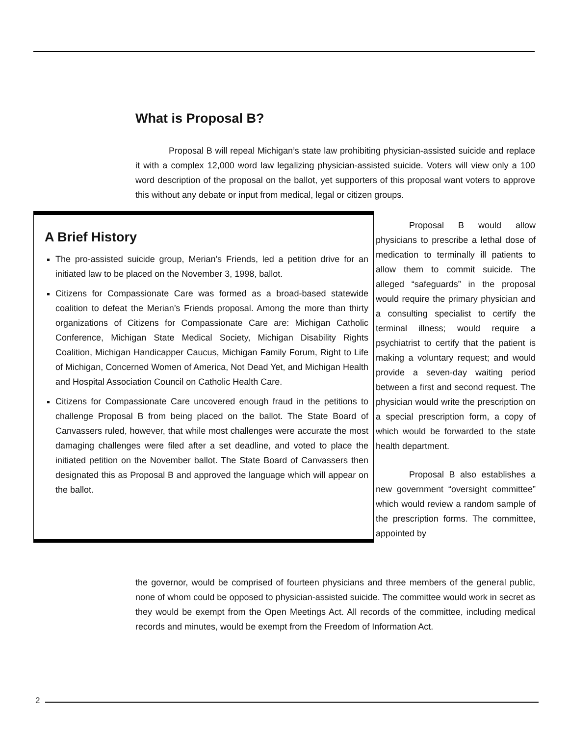What is Proposal B?
Proposal B will repeal Michigan’s state law prohibiting physician-assisted suicide and replace it with a complex 12,000 word law legalizing physician-assisted suicide. Voters will view only a 100 word description of the proposal on the ballot, yet supporters of this proposal want voters to approve this without any debate or input from medical, legal or citizen groups.
A Brief History
The pro-assisted suicide group, Merian’s Friends, led a petition drive for an initiated law to be placed on the November 3, 1998, ballot.
Citizens for Compassionate Care was formed as a broad-based statewide coalition to defeat the Merian’s Friends proposal. Among the more than thirty organizations of Citizens for Compassionate Care are: Michigan Catholic Conference, Michigan State Medical Society, Michigan Disability Rights Coalition, Michigan Handicapper Caucus, Michigan Family Forum, Right to Life of Michigan, Concerned Women of America, Not Dead Yet, and Michigan Health and Hospital Association Council on Catholic Health Care.
Citizens for Compassionate Care uncovered enough fraud in the petitions to challenge Proposal B from being placed on the ballot. The State Board of Canvassers ruled, however, that while most challenges were accurate the most damaging challenges were filed after a set deadline, and voted to place the initiated petition on the November ballot. The State Board of Canvassers then designated this as Proposal B and approved the language which will appear on the ballot.
Proposal B would allow physicians to prescribe a lethal dose of medication to terminally ill patients to allow them to commit suicide. The alleged “safeguards” in the proposal would require the primary physician and a consulting specialist to certify the terminal illness; would require a psychiatrist to certify that the patient is making a voluntary request; and would provide a seven-day waiting period between a first and second request. The physician would write the prescription on a special prescription form, a copy of which would be forwarded to the state health department.
Proposal B also establishes a new government “oversight committee” which would review a random sample of the prescription forms. The committee, appointed by
the governor, would be comprised of fourteen physicians and three members of the general public, none of whom could be opposed to physician-assisted suicide. The committee would work in secret as they would be exempt from the Open Meetings Act. All records of the committee, including medical records and minutes, would be exempt from the Freedom of Information Act.
2